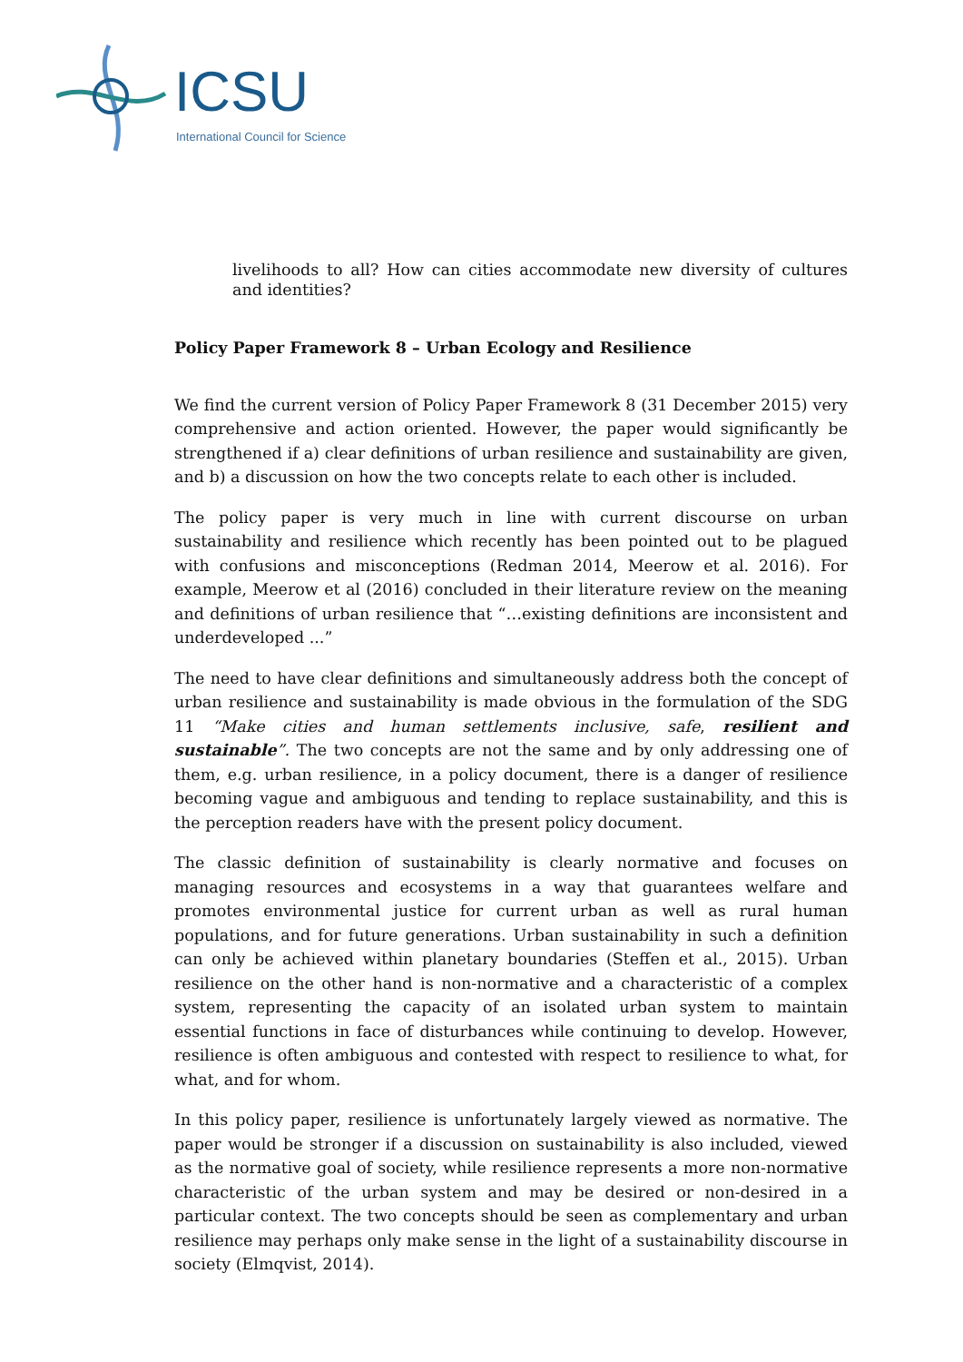ICSU
International Council for Science
livelihoods to all? How can cities accommodate new diversity of cultures and identities?
Policy Paper Framework 8 – Urban Ecology and Resilience
We find the current version of Policy Paper Framework 8 (31 December 2015) very comprehensive and action oriented. However, the paper would significantly be strengthened if a) clear definitions of urban resilience and sustainability are given, and b) a discussion on how the two concepts relate to each other is included.
The policy paper is very much in line with current discourse on urban sustainability and resilience which recently has been pointed out to be plagued with confusions and misconceptions (Redman 2014, Meerow et al. 2016). For example, Meerow et al (2016) concluded in their literature review on the meaning and definitions of urban resilience that “…existing definitions are inconsistent and underdeveloped ...”
The need to have clear definitions and simultaneously address both the concept of urban resilience and sustainability is made obvious in the formulation of the SDG 11 “Make cities and human settlements inclusive, safe, resilient and sustainable”. The two concepts are not the same and by only addressing one of them, e.g. urban resilience, in a policy document, there is a danger of resilience becoming vague and ambiguous and tending to replace sustainability, and this is the perception readers have with the present policy document.
The classic definition of sustainability is clearly normative and focuses on managing resources and ecosystems in a way that guarantees welfare and promotes environmental justice for current urban as well as rural human populations, and for future generations. Urban sustainability in such a definition can only be achieved within planetary boundaries (Steffen et al., 2015). Urban resilience on the other hand is non-normative and a characteristic of a complex system, representing the capacity of an isolated urban system to maintain essential functions in face of disturbances while continuing to develop. However, resilience is often ambiguous and contested with respect to resilience to what, for what, and for whom.
In this policy paper, resilience is unfortunately largely viewed as normative. The paper would be stronger if a discussion on sustainability is also included, viewed as the normative goal of society, while resilience represents a more non-normative characteristic of the urban system and may be desired or non-desired in a particular context. The two concepts should be seen as complementary and urban resilience may perhaps only make sense in the light of a sustainability discourse in society (Elmqvist, 2014).